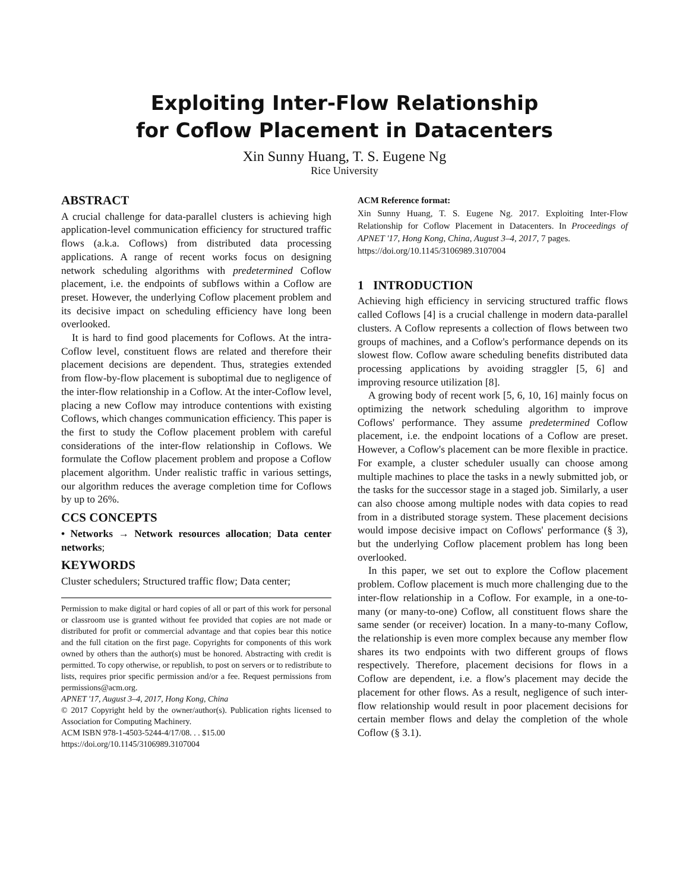Exploiting Inter-Flow Relationship
for Coflow Placement in Datacenters
Xin Sunny Huang, T. S. Eugene Ng
Rice University
ABSTRACT
A crucial challenge for data-parallel clusters is achieving high application-level communication efficiency for structured traffic flows (a.k.a. Coflows) from distributed data processing applications. A range of recent works focus on designing network scheduling algorithms with predetermined Coflow placement, i.e. the endpoints of subflows within a Coflow are preset. However, the underlying Coflow placement problem and its decisive impact on scheduling efficiency have long been overlooked.
It is hard to find good placements for Coflows. At the intra-Coflow level, constituent flows are related and therefore their placement decisions are dependent. Thus, strategies extended from flow-by-flow placement is suboptimal due to negligence of the inter-flow relationship in a Coflow. At the inter-Coflow level, placing a new Coflow may introduce contentions with existing Coflows, which changes communication efficiency. This paper is the first to study the Coflow placement problem with careful considerations of the inter-flow relationship in Coflows. We formulate the Coflow placement problem and propose a Coflow placement algorithm. Under realistic traffic in various settings, our algorithm reduces the average completion time for Coflows by up to 26%.
CCS CONCEPTS
• Networks → Network resources allocation; Data center networks;
KEYWORDS
Cluster schedulers; Structured traffic flow; Data center;
Permission to make digital or hard copies of all or part of this work for personal or classroom use is granted without fee provided that copies are not made or distributed for profit or commercial advantage and that copies bear this notice and the full citation on the first page. Copyrights for components of this work owned by others than the author(s) must be honored. Abstracting with credit is permitted. To copy otherwise, or republish, to post on servers or to redistribute to lists, requires prior specific permission and/or a fee. Request permissions from permissions@acm.org.
APNET '17, August 3–4, 2017, Hong Kong, China
© 2017 Copyright held by the owner/author(s). Publication rights licensed to Association for Computing Machinery.
ACM ISBN 978-1-4503-5244-4/17/08. . . $15.00
https://doi.org/10.1145/3106989.3107004
ACM Reference format:
Xin Sunny Huang, T. S. Eugene Ng. 2017. Exploiting Inter-Flow Relationship for Coflow Placement in Datacenters. In Proceedings of APNET '17, Hong Kong, China, August 3–4, 2017, 7 pages.
https://doi.org/10.1145/3106989.3107004
1 INTRODUCTION
Achieving high efficiency in servicing structured traffic flows called Coflows [4] is a crucial challenge in modern data-parallel clusters. A Coflow represents a collection of flows between two groups of machines, and a Coflow's performance depends on its slowest flow. Coflow aware scheduling benefits distributed data processing applications by avoiding straggler [5, 6] and improving resource utilization [8].
A growing body of recent work [5, 6, 10, 16] mainly focus on optimizing the network scheduling algorithm to improve Coflows' performance. They assume predetermined Coflow placement, i.e. the endpoint locations of a Coflow are preset. However, a Coflow's placement can be more flexible in practice. For example, a cluster scheduler usually can choose among multiple machines to place the tasks in a newly submitted job, or the tasks for the successor stage in a staged job. Similarly, a user can also choose among multiple nodes with data copies to read from in a distributed storage system. These placement decisions would impose decisive impact on Coflows' performance (§ 3), but the underlying Coflow placement problem has long been overlooked.
In this paper, we set out to explore the Coflow placement problem. Coflow placement is much more challenging due to the inter-flow relationship in a Coflow. For example, in a one-to-many (or many-to-one) Coflow, all constituent flows share the same sender (or receiver) location. In a many-to-many Coflow, the relationship is even more complex because any member flow shares its two endpoints with two different groups of flows respectively. Therefore, placement decisions for flows in a Coflow are dependent, i.e. a flow's placement may decide the placement for other flows. As a result, negligence of such inter-flow relationship would result in poor placement decisions for certain member flows and delay the completion of the whole Coflow (§ 3.1).